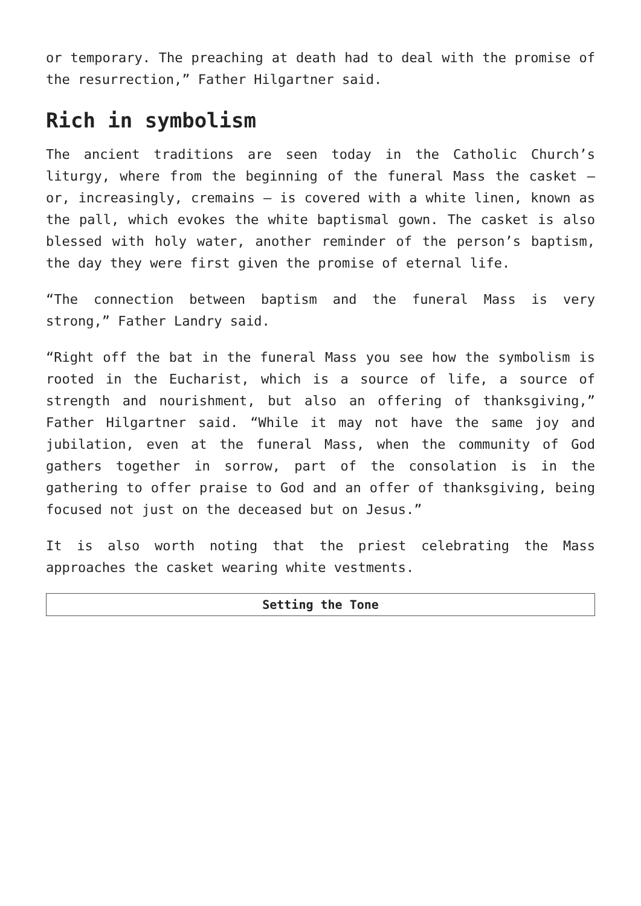or temporary. The preaching at death had to deal with the promise of the resurrection,” Father Hilgartner said.
Rich in symbolism
The ancient traditions are seen today in the Catholic Church’s liturgy, where from the beginning of the funeral Mass the casket – or, increasingly, cremains – is covered with a white linen, known as the pall, which evokes the white baptismal gown. The casket is also blessed with holy water, another reminder of the person’s baptism, the day they were first given the promise of eternal life.
“The connection between baptism and the funeral Mass is very strong,” Father Landry said.
“Right off the bat in the funeral Mass you see how the symbolism is rooted in the Eucharist, which is a source of life, a source of strength and nourishment, but also an offering of thanksgiving,” Father Hilgartner said. “While it may not have the same joy and jubilation, even at the funeral Mass, when the community of God gathers together in sorrow, part of the consolation is in the gathering to offer praise to God and an offer of thanksgiving, being focused not just on the deceased but on Jesus.”
It is also worth noting that the priest celebrating the Mass approaches the casket wearing white vestments.
| Setting the Tone |
| --- |